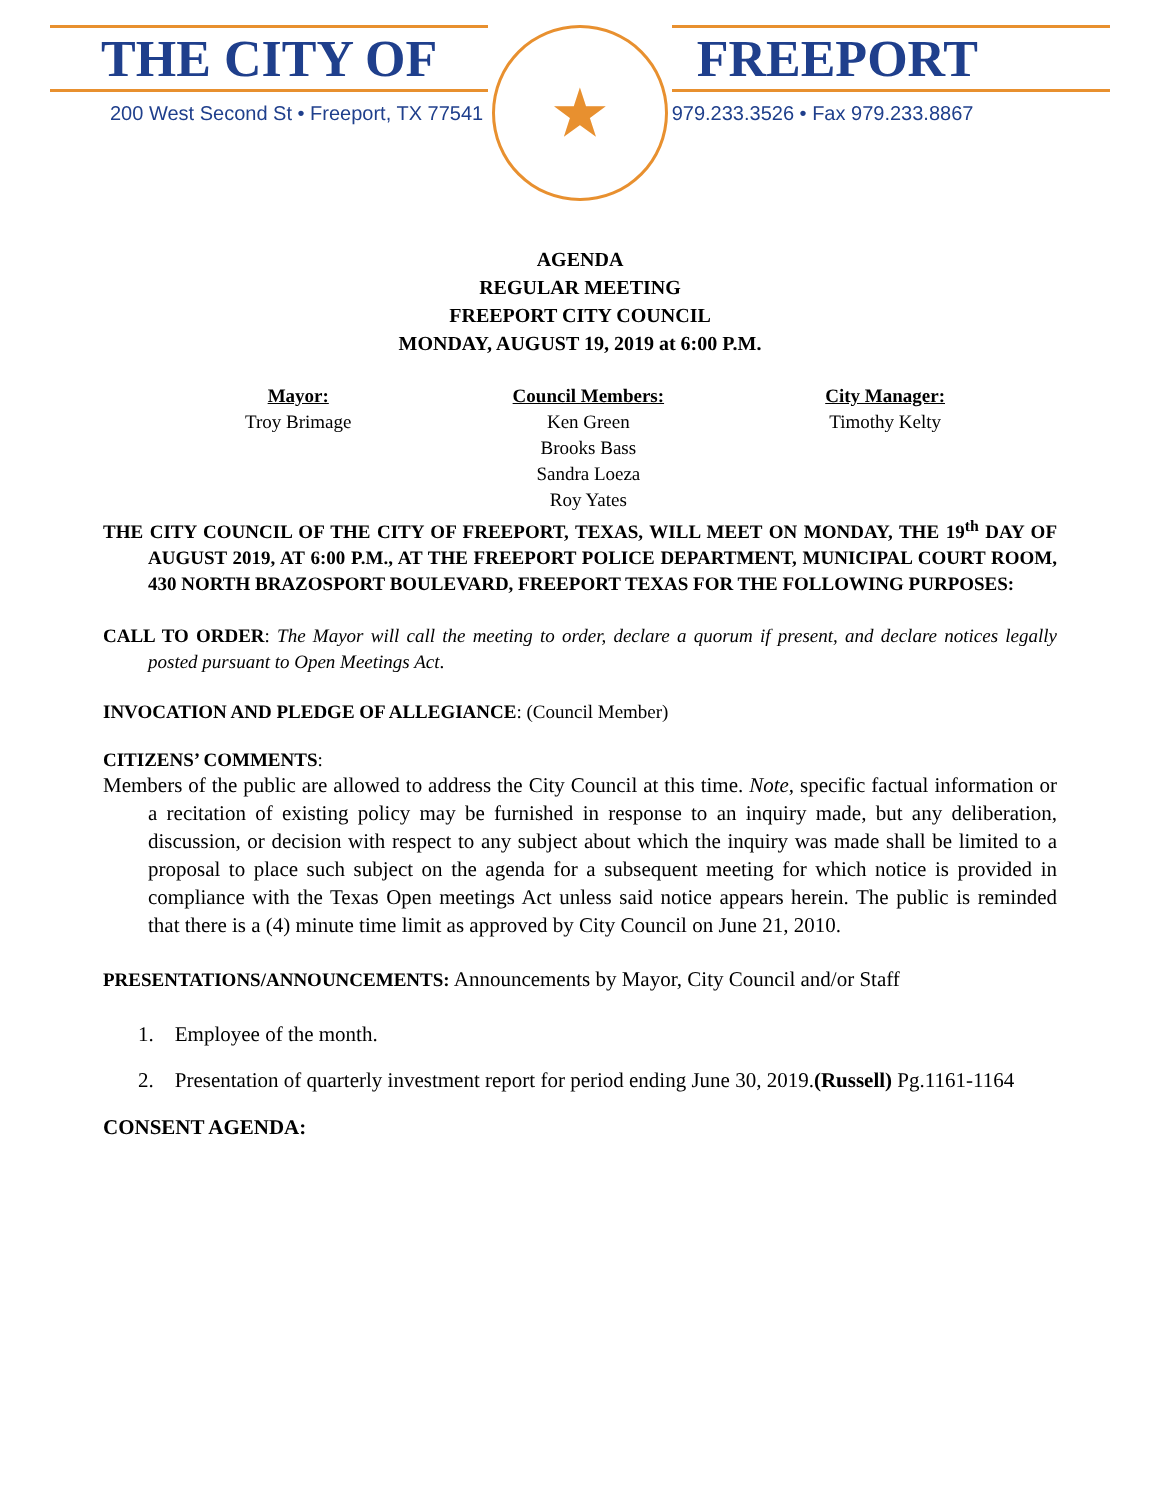THE CITY OF
200 West Second St • Freeport, TX 77541
★
FREEPORT
979.233.3526 • Fax 979.233.8867
AGENDA
REGULAR MEETING
FREEPORT CITY COUNCIL
MONDAY, AUGUST 19, 2019 at 6:00 P.M.
Mayor:
Troy Brimage
Council Members:
Ken Green
Brooks Bass
Sandra Loeza
Roy Yates
City Manager:
Timothy Kelty
THE CITY COUNCIL OF THE CITY OF FREEPORT, TEXAS, WILL MEET ON MONDAY, THE 19<sup>th</sup> DAY OF AUGUST 2019, AT 6:00 P.M., AT THE FREEPORT POLICE DEPARTMENT, MUNICIPAL COURT ROOM, 430 NORTH BRAZOSPORT BOULEVARD, FREEPORT TEXAS FOR THE FOLLOWING PURPOSES:
CALL TO ORDER: The Mayor will call the meeting to order, declare a quorum if present, and declare notices legally posted pursuant to Open Meetings Act.
INVOCATION AND PLEDGE OF ALLEGIANCE: (Council Member)
CITIZENS’ COMMENTS:
Members of the public are allowed to address the City Council at this time. Note, specific factual information or a recitation of existing policy may be furnished in response to an inquiry made, but any deliberation, discussion, or decision with respect to any subject about which the inquiry was made shall be limited to a proposal to place such subject on the agenda for a subsequent meeting for which notice is provided in compliance with the Texas Open meetings Act unless said notice appears herein. The public is reminded that there is a (4) minute time limit as approved by City Council on June 21, 2010.
PRESENTATIONS/ANNOUNCEMENTS: Announcements by Mayor, City Council and/or Staff
1. Employee of the month.
2. Presentation of quarterly investment report for period ending June 30, 2019.(Russell) Pg.1161-1164
CONSENT AGENDA: